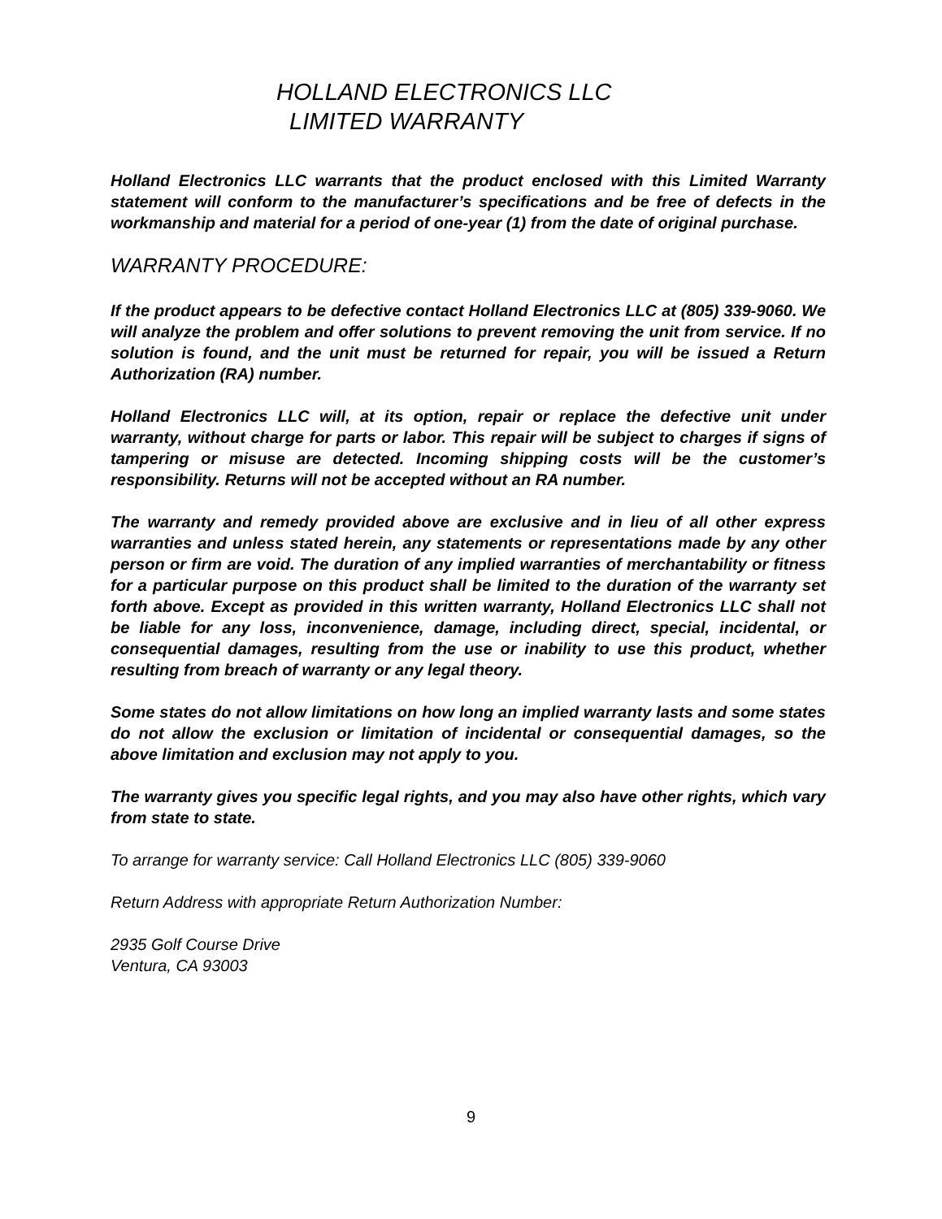HOLLAND ELECTRONICS LLC
LIMITED WARRANTY
Holland Electronics LLC warrants that the product enclosed with this Limited Warranty statement will conform to the manufacturer’s specifications and be free of defects in the workmanship and material for a period of one-year (1) from the date of original purchase.
WARRANTY PROCEDURE:
If the product appears to be defective contact Holland Electronics LLC at (805) 339-9060. We will analyze the problem and offer solutions to prevent removing the unit from service. If no solution is found, and the unit must be returned for repair, you will be issued a Return Authorization (RA) number.
Holland Electronics LLC will, at its option, repair or replace the defective unit under warranty, without charge for parts or labor. This repair will be subject to charges if signs of tampering or misuse are detected. Incoming shipping costs will be the customer’s responsibility. Returns will not be accepted without an RA number.
The warranty and remedy provided above are exclusive and in lieu of all other express warranties and unless stated herein, any statements or representations made by any other person or firm are void. The duration of any implied warranties of merchantability or fitness for a particular purpose on this product shall be limited to the duration of the warranty set forth above. Except as provided in this written warranty, Holland Electronics LLC shall not be liable for any loss, inconvenience, damage, including direct, special, incidental, or consequential damages, resulting from the use or inability to use this product, whether resulting from breach of warranty or any legal theory.
Some states do not allow limitations on how long an implied warranty lasts and some states do not allow the exclusion or limitation of incidental or consequential damages, so the above limitation and exclusion may not apply to you.
The warranty gives you specific legal rights, and you may also have other rights, which vary from state to state.
To arrange for warranty service: Call Holland Electronics LLC (805) 339-9060
Return Address with appropriate Return Authorization Number:
2935 Golf Course Drive
Ventura, CA 93003
9